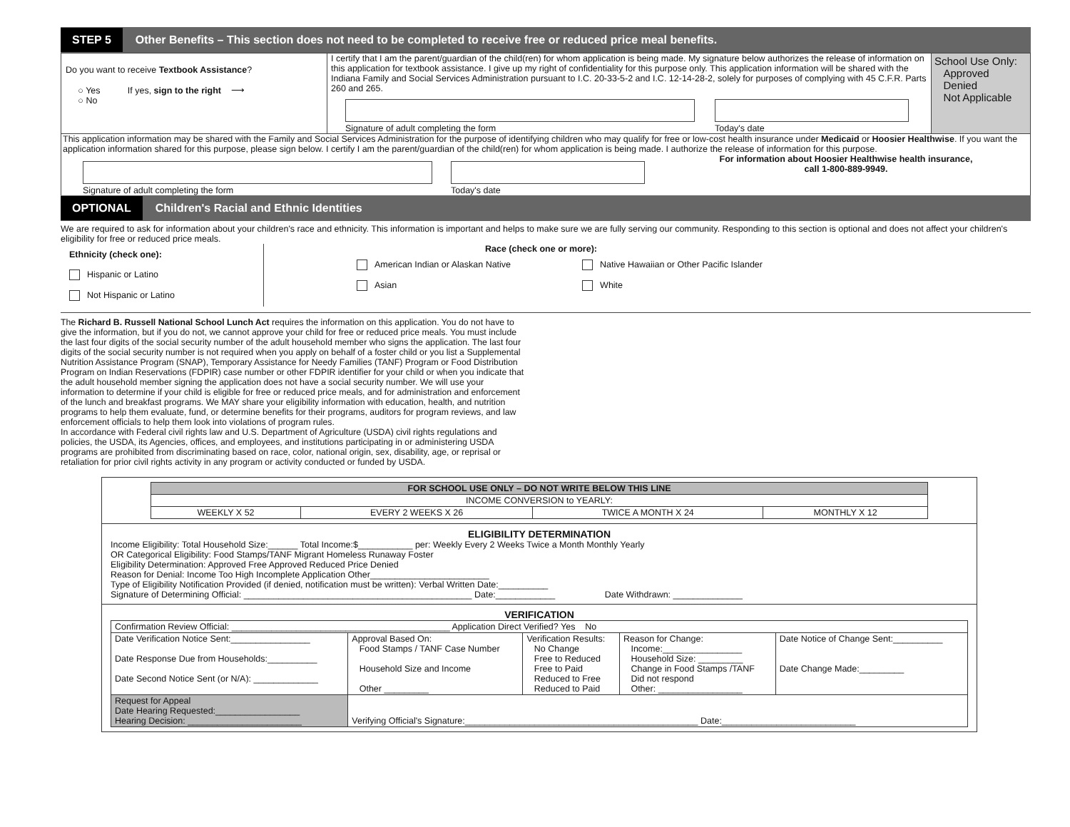STEP 5 Other Benefits – This section does not need to be completed to receive free or reduced price meal benefits.
Do you want to receive Textbook Assistance?
○ Yes If yes, sign to the right ⟶
○ No
I certify that I am the parent/guardian of the child(ren) for whom application is being made. My signature below authorizes the release of information on this application for textbook assistance. I give up my right of confidentiality for this purpose only. This application information will be shared with the Indiana Family and Social Services Administration pursuant to I.C. 20-33-5-2 and I.C. 12-14-28-2, solely for purposes of complying with 45 C.F.R. Parts 260 and 265.
Signature of adult completing the form Today's date
School Use Only:
Approved
Denied
Not Applicable
This application information may be shared with the Family and Social Services Administration for the purpose of identifying children who may qualify for free or low-cost health insurance under Medicaid or Hoosier Healthwise. If you want the application information shared for this purpose, please sign below. I certify I am the parent/guardian of the child(ren) for whom application is being made. I authorize the release of information for this purpose.
Signature of adult completing the form Today's date
For information about Hoosier Healthwise health insurance,
call 1-800-889-9949.
OPTIONAL Children's Racial and Ethnic Identities
We are required to ask for information about your children's race and ethnicity. This information is important and helps to make sure we are fully serving our community. Responding to this section is optional and does not affect your children's eligibility for free or reduced price meals.
Ethnicity (check one):
Hispanic or Latino
Not Hispanic or Latino
Race (check one or more):
American Indian or Alaskan Native
Asian
Native Hawaiian or Other Pacific Islander
White
The Richard B. Russell National School Lunch Act requires the information on this application. You do not have to give the information, but if you do not, we cannot approve your child for free or reduced price meals. You must include the last four digits of the social security number of the adult household member who signs the application. The last four digits of the social security number is not required when you apply on behalf of a foster child or you list a Supplemental Nutrition Assistance Program (SNAP), Temporary Assistance for Needy Families (TANF) Program or Food Distribution Program on Indian Reservations (FDPIR) case number or other FDPIR identifier for your child or when you indicate that the adult household member signing the application does not have a social security number. We will use your information to determine if your child is eligible for free or reduced price meals, and for administration and enforcement of the lunch and breakfast programs. We MAY share your eligibility information with education, health, and nutrition programs to help them evaluate, fund, or determine benefits for their programs, auditors for program reviews, and law enforcement officials to help them look into violations of program rules.
In accordance with Federal civil rights law and U.S. Department of Agriculture (USDA) civil rights regulations and policies, the USDA, its Agencies, offices, and employees, and institutions participating in or administering USDA programs are prohibited from discriminating based on race, color, national origin, sex, disability, age, or reprisal or retaliation for prior civil rights activity in any program or activity conducted or funded by USDA.
| FOR SCHOOL USE ONLY – DO NOT WRITE BELOW THIS LINE | | | |
| --- | --- | --- | --- |
| INCOME CONVERSION to YEARLY: | | | |
| WEEKLY X 52 | EVERY 2 WEEKS X 26 | TWICE A MONTH X 24 | MONTHLY X 12 |
ELIGIBILITY DETERMINATION
Income Eligibility: Total Household Size:______ Total Income:$___________ per: Weekly Every 2 Weeks Twice a Month Monthly Yearly
OR Categorical Eligibility: Food Stamps/TANF Migrant Homeless Runaway Foster
Eligibility Determination: Approved Free Approved Reduced Price Denied
Reason for Denial: Income Too High Incomplete Application Other________________________
Type of Eligibility Notification Provided (if denied, notification must be written): Verbal Written Date:__________
Signature of Determining Official: ______________________________________________ Date:____________ Date Withdrawn: ______________
VERIFICATION
| Confirmation Review Official: ____________________________________________ Application Direct Verified? Yes No | | | | |
| Date Verification Notice Sent:________________ Date Response Due from Households:__________ Date Second Notice Sent (or N/A): _____________ | Approval Based On: Food Stamps / TANF Case Number Household Size and Income Other _________ | Verification Results: No Change Free to Reduced Free to Paid Reduced to Free Reduced to Paid | Reason for Change: Income:________________ Household Size: _________ Change in Food Stamps /TANF Did not respond Other: _________________ | Date Notice of Change Sent:__________ Date Change Made:_________ |
| Request for Appeal Date Hearing Requested:_________________ Hearing Decision: _______________________ | Verifying Official's Signature:_______________________________________________ Date:___________________________ | | | |